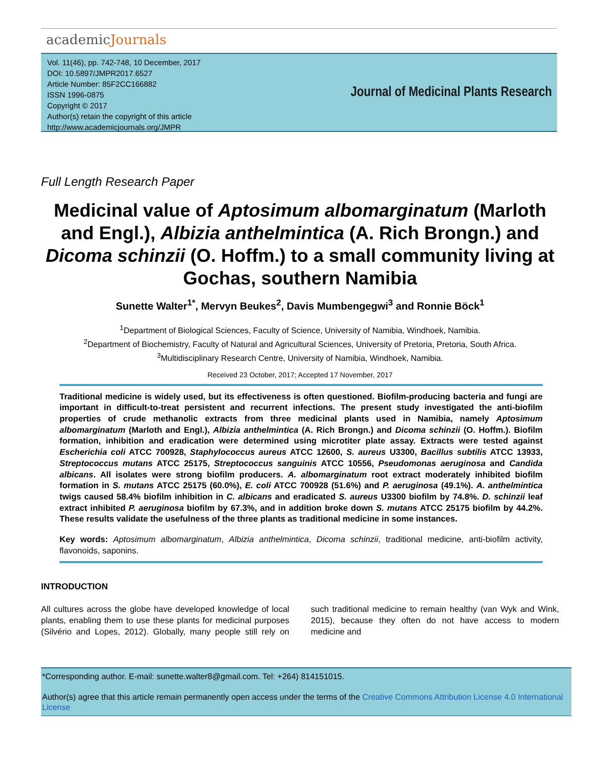academicJournals
Vol. 11(46), pp. 742-748, 10 December, 2017
DOI: 10.5897/JMPR2017.6527
Article Number: 85F2CC166882
ISSN 1996-0875
Copyright © 2017
Author(s) retain the copyright of this article
http://www.academicjournals.org/JMPR
Journal of Medicinal Plants Research
Full Length Research Paper
Medicinal value of Aptosimum albomarginatum (Marloth and Engl.), Albizia anthelmintica (A. Rich Brongn.) and Dicoma schinzii (O. Hoffm.) to a small community living at Gochas, southern Namibia
Sunette Walter<sup>1*</sup>, Mervyn Beukes<sup>2</sup>, Davis Mumbengegwi<sup>3</sup> and Ronnie Böck<sup>1</sup>
<sup>1</sup> Department of Biological Sciences, Faculty of Science, University of Namibia, Windhoek, Namibia.
<sup>2</sup> Department of Biochemistry, Faculty of Natural and Agricultural Sciences, University of Pretoria, Pretoria, South Africa.
<sup>3</sup> Multidisciplinary Research Centre, University of Namibia, Windhoek, Namibia.
Received 23 October, 2017; Accepted 17 November, 2017
Traditional medicine is widely used, but its effectiveness is often questioned. Biofilm-producing bacteria and fungi are important in difficult-to-treat persistent and recurrent infections. The present study investigated the anti-biofilm properties of crude methanolic extracts from three medicinal plants used in Namibia, namely Aptosimum albomarginatum (Marloth and Engl.), Albizia anthelmintica (A. Rich Brongn.) and Dicoma schinzii (O. Hoffm.). Biofilm formation, inhibition and eradication were determined using microtiter plate assay. Extracts were tested against Escherichia coli ATCC 700928, Staphylococcus aureus ATCC 12600, S. aureus U3300, Bacillus subtilis ATCC 13933, Streptococcus mutans ATCC 25175, Streptococcus sanguinis ATCC 10556, Pseudomonas aeruginosa and Candida albicans. All isolates were strong biofilm producers. A. albomarginatum root extract moderately inhibited biofilm formation in S. mutans ATCC 25175 (60.0%), E. coli ATCC 700928 (51.6%) and P. aeruginosa (49.1%). A. anthelmintica twigs caused 58.4% biofilm inhibition in C. albicans and eradicated S. aureus U3300 biofilm by 74.8%. D. schinzii leaf extract inhibited P. aeruginosa biofilm by 67.3%, and in addition broke down S. mutans ATCC 25175 biofilm by 44.2%. These results validate the usefulness of the three plants as traditional medicine in some instances.
Key words: Aptosimum albomarginatum, Albizia anthelmintica, Dicoma schinzii, traditional medicine, anti-biofilm activity, flavonoids, saponins.
INTRODUCTION
All cultures across the globe have developed knowledge of local plants, enabling them to use these plants for medicinal purposes (Silvério and Lopes, 2012). Globally, many people still rely on such traditional medicine to remain healthy (van Wyk and Wink, 2015), because they often do not have access to modern medicine and
*Corresponding author. E-mail: sunette.walter8@gmail.com. Tel: +264) 814151015.
Author(s) agree that this article remain permanently open access under the terms of the Creative Commons Attribution License 4.0 International License